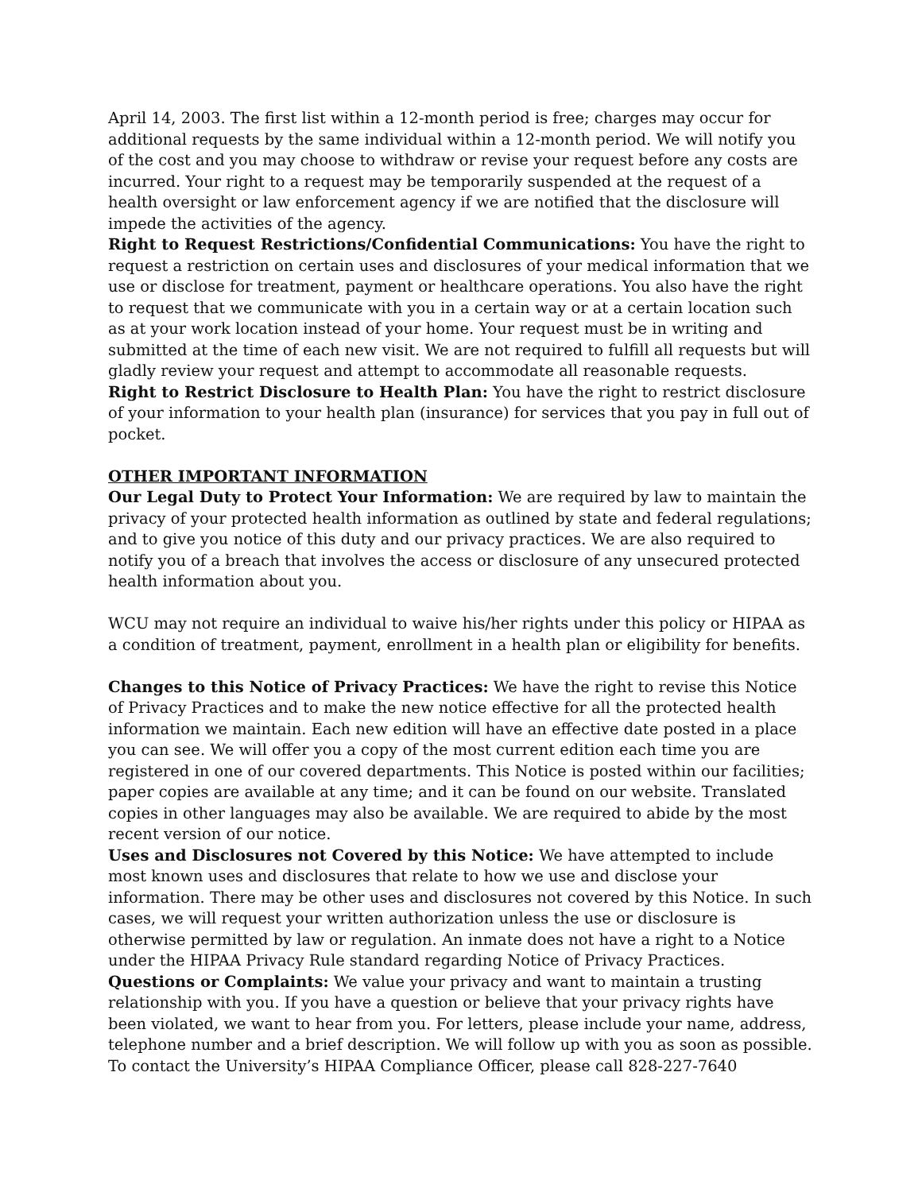April 14, 2003. The first list within a 12-month period is free; charges may occur for additional requests by the same individual within a 12-month period. We will notify you of the cost and you may choose to withdraw or revise your request before any costs are incurred. Your right to a request may be temporarily suspended at the request of a health oversight or law enforcement agency if we are notified that the disclosure will impede the activities of the agency.
Right to Request Restrictions/Confidential Communications: You have the right to request a restriction on certain uses and disclosures of your medical information that we use or disclose for treatment, payment or healthcare operations. You also have the right to request that we communicate with you in a certain way or at a certain location such as at your work location instead of your home. Your request must be in writing and submitted at the time of each new visit. We are not required to fulfill all requests but will gladly review your request and attempt to accommodate all reasonable requests.
Right to Restrict Disclosure to Health Plan: You have the right to restrict disclosure of your information to your health plan (insurance) for services that you pay in full out of pocket.
OTHER IMPORTANT INFORMATION
Our Legal Duty to Protect Your Information: We are required by law to maintain the privacy of your protected health information as outlined by state and federal regulations; and to give you notice of this duty and our privacy practices. We are also required to notify you of a breach that involves the access or disclosure of any unsecured protected health information about you.
WCU may not require an individual to waive his/her rights under this policy or HIPAA as a condition of treatment, payment, enrollment in a health plan or eligibility for benefits.
Changes to this Notice of Privacy Practices: We have the right to revise this Notice of Privacy Practices and to make the new notice effective for all the protected health information we maintain. Each new edition will have an effective date posted in a place you can see. We will offer you a copy of the most current edition each time you are registered in one of our covered departments. This Notice is posted within our facilities; paper copies are available at any time; and it can be found on our website. Translated copies in other languages may also be available. We are required to abide by the most recent version of our notice.
Uses and Disclosures not Covered by this Notice: We have attempted to include most known uses and disclosures that relate to how we use and disclose your information. There may be other uses and disclosures not covered by this Notice. In such cases, we will request your written authorization unless the use or disclosure is otherwise permitted by law or regulation. An inmate does not have a right to a Notice under the HIPAA Privacy Rule standard regarding Notice of Privacy Practices.
Questions or Complaints: We value your privacy and want to maintain a trusting relationship with you. If you have a question or believe that your privacy rights have been violated, we want to hear from you. For letters, please include your name, address, telephone number and a brief description. We will follow up with you as soon as possible. To contact the University’s HIPAA Compliance Officer, please call 828-227-7640